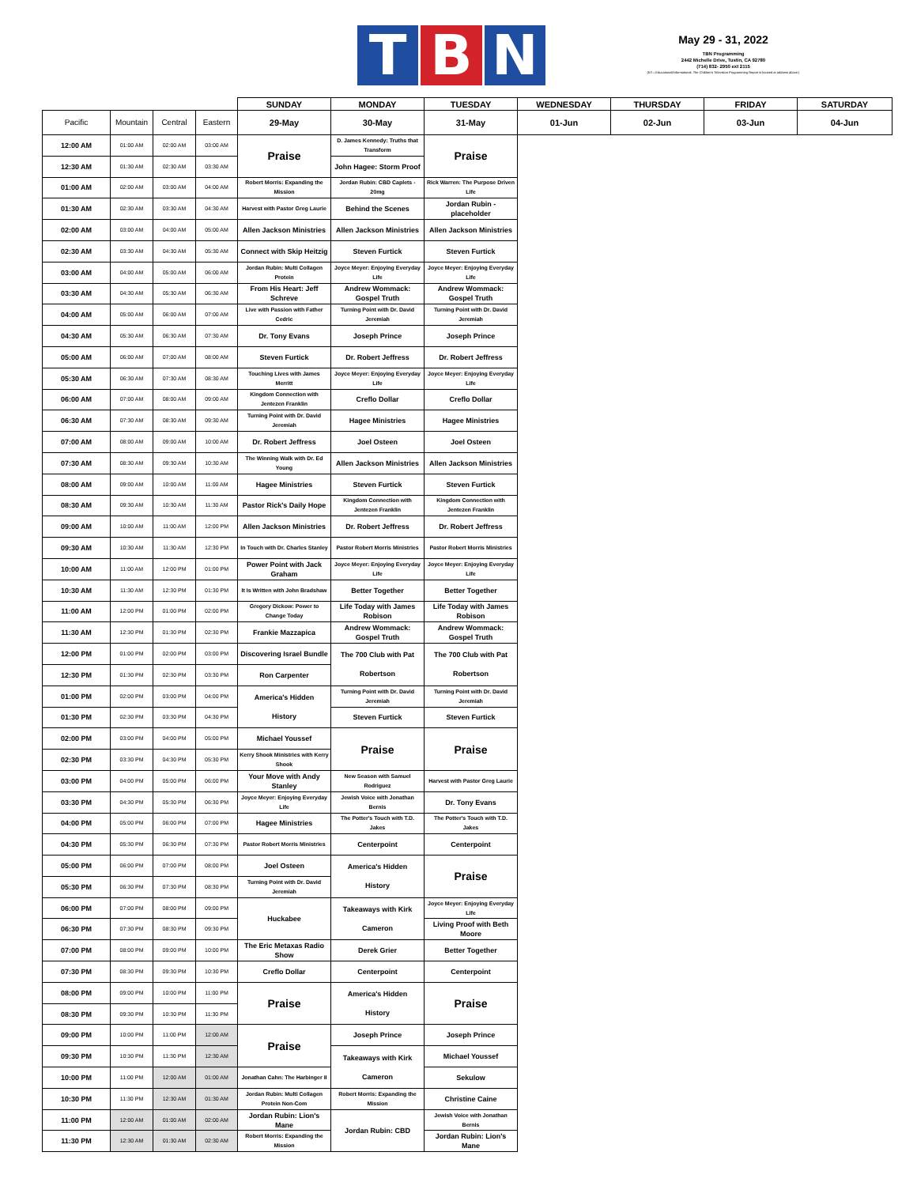T B N
May 29 - 31, 2022
TBN Programming
2442 Michelle Drive, Tustin, CA 92780
(714) 832- 2950 ext 2115
(E/I = Educational/Informational. The Children's Television Programming Report is located at address above.)
| | | | | SUNDAY | MONDAY | TUESDAY | WEDNESDAY | THURSDAY | FRIDAY | SATURDAY |
| --- | --- | --- | --- | --- | --- | --- | --- | --- | --- | --- |
| Pacific | Mountain | Central | Eastern | 29-May | 30-May | 31-May | 01-Jun | 02-Jun | 03-Jun | 04-Jun |
| 12:00 AM | 01:00 AM | 02:00 AM | 03:00 AM | Praise | D. James Kennedy: Truths that Transform | Praise | | | | |
| 12:30 AM | 01:30 AM | 02:30 AM | 03:30 AM | | John Hagee: Storm Proof | | | | | |
| 01:00 AM | 02:00 AM | 03:00 AM | 04:00 AM | Robert Morris: Expanding the Mission | Jordan Rubin: CBD Caplets - 20mg | Rick Warren: The Purpose Driven Life | | | | |
| 01:30 AM | 02:30 AM | 03:30 AM | 04:30 AM | Harvest with Pastor Greg Laurie | Behind the Scenes | Jordan Rubin - placeholder | | | | |
| 02:00 AM | 03:00 AM | 04:00 AM | 05:00 AM | Allen Jackson Ministries | Allen Jackson Ministries | Allen Jackson Ministries | | | | |
| 02:30 AM | 03:30 AM | 04:30 AM | 05:30 AM | Connect with Skip Heitzig | Steven Furtick | Steven Furtick | | | | |
| 03:00 AM | 04:00 AM | 05:00 AM | 06:00 AM | Jordan Rubin: Multi Collagen Protein | Joyce Meyer: Enjoying Everyday Life | Joyce Meyer: Enjoying Everyday Life | | | | |
| 03:30 AM | 04:30 AM | 05:30 AM | 06:30 AM | From His Heart: Jeff Schreve | Andrew Wommack: Gospel Truth | Andrew Wommack: Gospel Truth | | | | |
| 04:00 AM | 05:00 AM | 06:00 AM | 07:00 AM | Live with Passion with Father Cedric | Turning Point with Dr. David Jeremiah | Turning Point with Dr. David Jeremiah | | | | |
| 04:30 AM | 05:30 AM | 06:30 AM | 07:30 AM | Dr. Tony Evans | Joseph Prince | Joseph Prince | | | | |
| 05:00 AM | 06:00 AM | 07:00 AM | 08:00 AM | Steven Furtick | Dr. Robert Jeffress | Dr. Robert Jeffress | | | | |
| 05:30 AM | 06:30 AM | 07:30 AM | 08:30 AM | Touching Lives with James Merritt | Joyce Meyer: Enjoying Everyday Life | Joyce Meyer: Enjoying Everyday Life | | | | |
| 06:00 AM | 07:00 AM | 08:00 AM | 09:00 AM | Kingdom Connection with Jentezen Franklin | Creflo Dollar | Creflo Dollar | | | | |
| 06:30 AM | 07:30 AM | 08:30 AM | 09:30 AM | Turning Point with Dr. David Jeremiah | Hagee Ministries | Hagee Ministries | | | | |
| 07:00 AM | 08:00 AM | 09:00 AM | 10:00 AM | Dr. Robert Jeffress | Joel Osteen | Joel Osteen | | | | |
| 07:30 AM | 08:30 AM | 09:30 AM | 10:30 AM | The Winning Walk with Dr. Ed Young | Allen Jackson Ministries | Allen Jackson Ministries | | | | |
| 08:00 AM | 09:00 AM | 10:00 AM | 11:00 AM | Hagee Ministries | Steven Furtick | Steven Furtick | | | | |
| 08:30 AM | 09:30 AM | 10:30 AM | 11:30 AM | Pastor Rick's Daily Hope | Kingdom Connection with Jentezen Franklin | Kingdom Connection with Jentezen Franklin | | | | |
| 09:00 AM | 10:00 AM | 11:00 AM | 12:00 PM | Allen Jackson Ministries | Dr. Robert Jeffress | Dr. Robert Jeffress | | | | |
| 09:30 AM | 10:30 AM | 11:30 AM | 12:30 PM | In Touch with Dr. Charles Stanley | Pastor Robert Morris Ministries | Pastor Robert Morris Ministries | | | | |
| 10:00 AM | 11:00 AM | 12:00 PM | 01:00 PM | Power Point with Jack Graham | Joyce Meyer: Enjoying Everyday Life | Joyce Meyer: Enjoying Everyday Life | | | | |
| 10:30 AM | 11:30 AM | 12:30 PM | 01:30 PM | It Is Written with John Bradshaw | Better Together | Better Together | | | | |
| 11:00 AM | 12:00 PM | 01:00 PM | 02:00 PM | Gregory Dickow: Power to Change Today | Life Today with James Robison | Life Today with James Robison | | | | |
| 11:30 AM | 12:30 PM | 01:30 PM | 02:30 PM | Frankie Mazzapica | Andrew Wommack: Gospel Truth | Andrew Wommack: Gospel Truth | | | | |
| 12:00 PM | 01:00 PM | 02:00 PM | 03:00 PM | Discovering Israel Bundle | The 700 Club with Pat Robertson | The 700 Club with Pat Robertson | | | | |
| 12:30 PM | 01:30 PM | 02:30 PM | 03:30 PM | Ron Carpenter | | | | | | |
| 01:00 PM | 02:00 PM | 03:00 PM | 04:00 PM | America's Hidden History | Turning Point with Dr. David Jeremiah | Turning Point with Dr. David Jeremiah | | | | |
| 01:30 PM | 02:30 PM | 03:30 PM | 04:30 PM | | Steven Furtick | Steven Furtick | | | | |
| 02:00 PM | 03:00 PM | 04:00 PM | 05:00 PM | Michael Youssef | Praise | Praise | | | | |
| 02:30 PM | 03:30 PM | 04:30 PM | 05:30 PM | Kerry Shook Ministries with Kerry Shook | | | | | | |
| 03:00 PM | 04:00 PM | 05:00 PM | 06:00 PM | Your Move with Andy Stanley | New Season with Samuel Rodriguez | Harvest with Pastor Greg Laurie | | | | |
| 03:30 PM | 04:30 PM | 05:30 PM | 06:30 PM | Joyce Meyer: Enjoying Everyday Life | Jewish Voice with Jonathan Bernis | Dr. Tony Evans | | | | |
| 04:00 PM | 05:00 PM | 06:00 PM | 07:00 PM | Hagee Ministries | The Potter's Touch with T.D. Jakes | The Potter's Touch with T.D. Jakes | | | | |
| 04:30 PM | 05:30 PM | 06:30 PM | 07:30 PM | Pastor Robert Morris Ministries | Centerpoint | Centerpoint | | | | |
| 05:00 PM | 06:00 PM | 07:00 PM | 08:00 PM | Joel Osteen | America's Hidden History | Praise | | | | |
| 05:30 PM | 06:30 PM | 07:30 PM | 08:30 PM | Turning Point with Dr. David Jeremiah | | | | | | |
| 06:00 PM | 07:00 PM | 08:00 PM | 09:00 PM | Huckabee | Takeaways with Kirk Cameron | Joyce Meyer: Enjoying Everyday Life | | | | |
| 06:30 PM | 07:30 PM | 08:30 PM | 09:30 PM | | | Living Proof with Beth Moore | | | | |
| 07:00 PM | 08:00 PM | 09:00 PM | 10:00 PM | The Eric Metaxas Radio Show | Derek Grier | Better Together | | | | |
| 07:30 PM | 08:30 PM | 09:30 PM | 10:30 PM | Creflo Dollar | Centerpoint | Centerpoint | | | | |
| 08:00 PM | 09:00 PM | 10:00 PM | 11:00 PM | Praise | America's Hidden History | Praise | | | | |
| 08:30 PM | 09:30 PM | 10:30 PM | 11:30 PM | | | | | | | |
| 09:00 PM | 10:00 PM | 11:00 PM | 12:00 AM | Praise | Joseph Prince | Joseph Prince | | | | |
| 09:30 PM | 10:30 PM | 11:30 PM | 12:30 AM | | Takeaways with Kirk Cameron | Michael Youssef | | | | |
| 10:00 PM | 11:00 PM | 12:00 AM | 01:00 AM | Jonathan Cahn: The Harbinger II | | Sekulow | | | | |
| 10:30 PM | 11:30 PM | 12:30 AM | 01:30 AM | Jordan Rubin: Multi Collagen Protein Non-Com | Robert Morris: Expanding the Mission | Christine Caine | | | | |
| 11:00 PM | 12:00 AM | 01:00 AM | 02:00 AM | Jordan Rubin: Lion's Mane | Jordan Rubin: CBD | Jewish Voice with Jonathan Bernis | | | | |
| 11:30 PM | 12:30 AM | 01:30 AM | 02:30 AM | Robert Morris: Expanding the Mission | | Jordan Rubin: Lion's Mane | | | | |